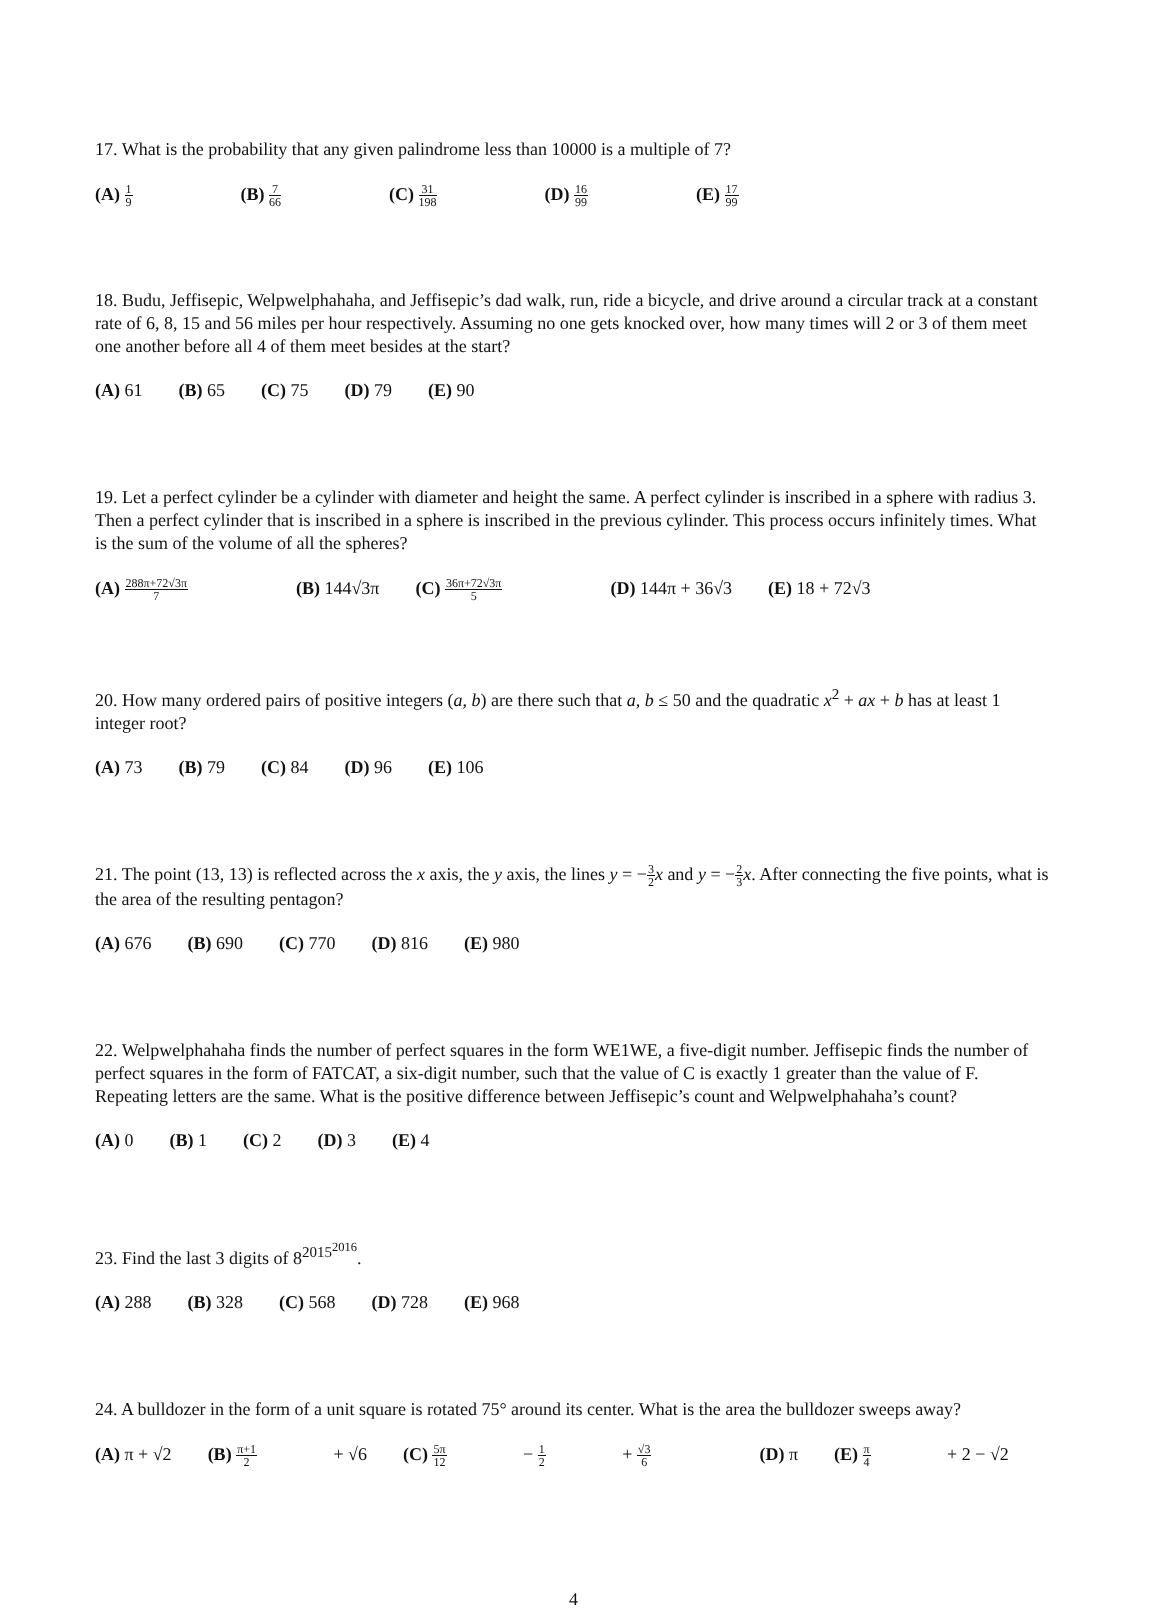17. What is the probability that any given palindrome less than 10000 is a multiple of 7?
(A) 1 9 (B) 7 66 (C) 31 198 (D) 16 99 (E) 17 99
18. Budu, Jeffisepic, Welpwelphahaha, and Jeffisepic’s dad walk, run, ride a bicycle, and drive around a circular track at a constant rate of 6, 8, 15 and 56 miles per hour respectively. Assuming no one gets knocked over, how many times will 2 or 3 of them meet one another before all 4 of them meet besides at the start?
(A) 61 (B) 65 (C) 75 (D) 79 (E) 90
19. Let a perfect cylinder be a cylinder with diameter and height the same. A perfect cylinder is inscribed in a sphere with radius 3. Then a perfect cylinder that is inscribed in a sphere is inscribed in the previous cylinder. This process occurs infinitely times. What is the sum of the volume of all the spheres?
(A) 288π+72√3π 7 (B) 144√3π (C) 36π+72√3π 5 (D) 144π + 36√3 (E) 18 + 72√3
20. How many ordered pairs of positive integers (a, b) are there such that a, b ≤ 50 and the quadratic x<sup>2</sup> + ax + b has at least 1 integer root?
(A) 73 (B) 79 (C) 84 (D) 96 (E) 106
21. The point (13, 13) is reflected across the x axis, the y axis, the lines y = −3 2 x and y = −2 3 x. After connecting the five points, what is the area of the resulting pentagon?
(A) 676 (B) 690 (C) 770 (D) 816 (E) 980
22. Welpwelphahaha finds the number of perfect squares in the form WE1WE, a five-digit number. Jeffisepic finds the number of perfect squares in the form of FATCAT, a six-digit number, such that the value of C is exactly 1 greater than the value of F. Repeating letters are the same. What is the positive difference between Jeffisepic’s count and Welpwelphahaha’s count?
(A) 0 (B) 1 (C) 2 (D) 3 (E) 4
23. Find the last 3 digits of 8<sup>2015<sup>2016</sup></sup>.
(A) 288 (B) 328 (C) 568 (D) 728 (E) 968
24. A bulldozer in the form of a unit square is rotated 75° around its center. What is the area the bulldozer sweeps away?
(A) π + √2 (B) π+1 2 + √6 (C) 5π 12 − 1 2 + √3 6 (D) π (E) π 4 + 2 − √2
4